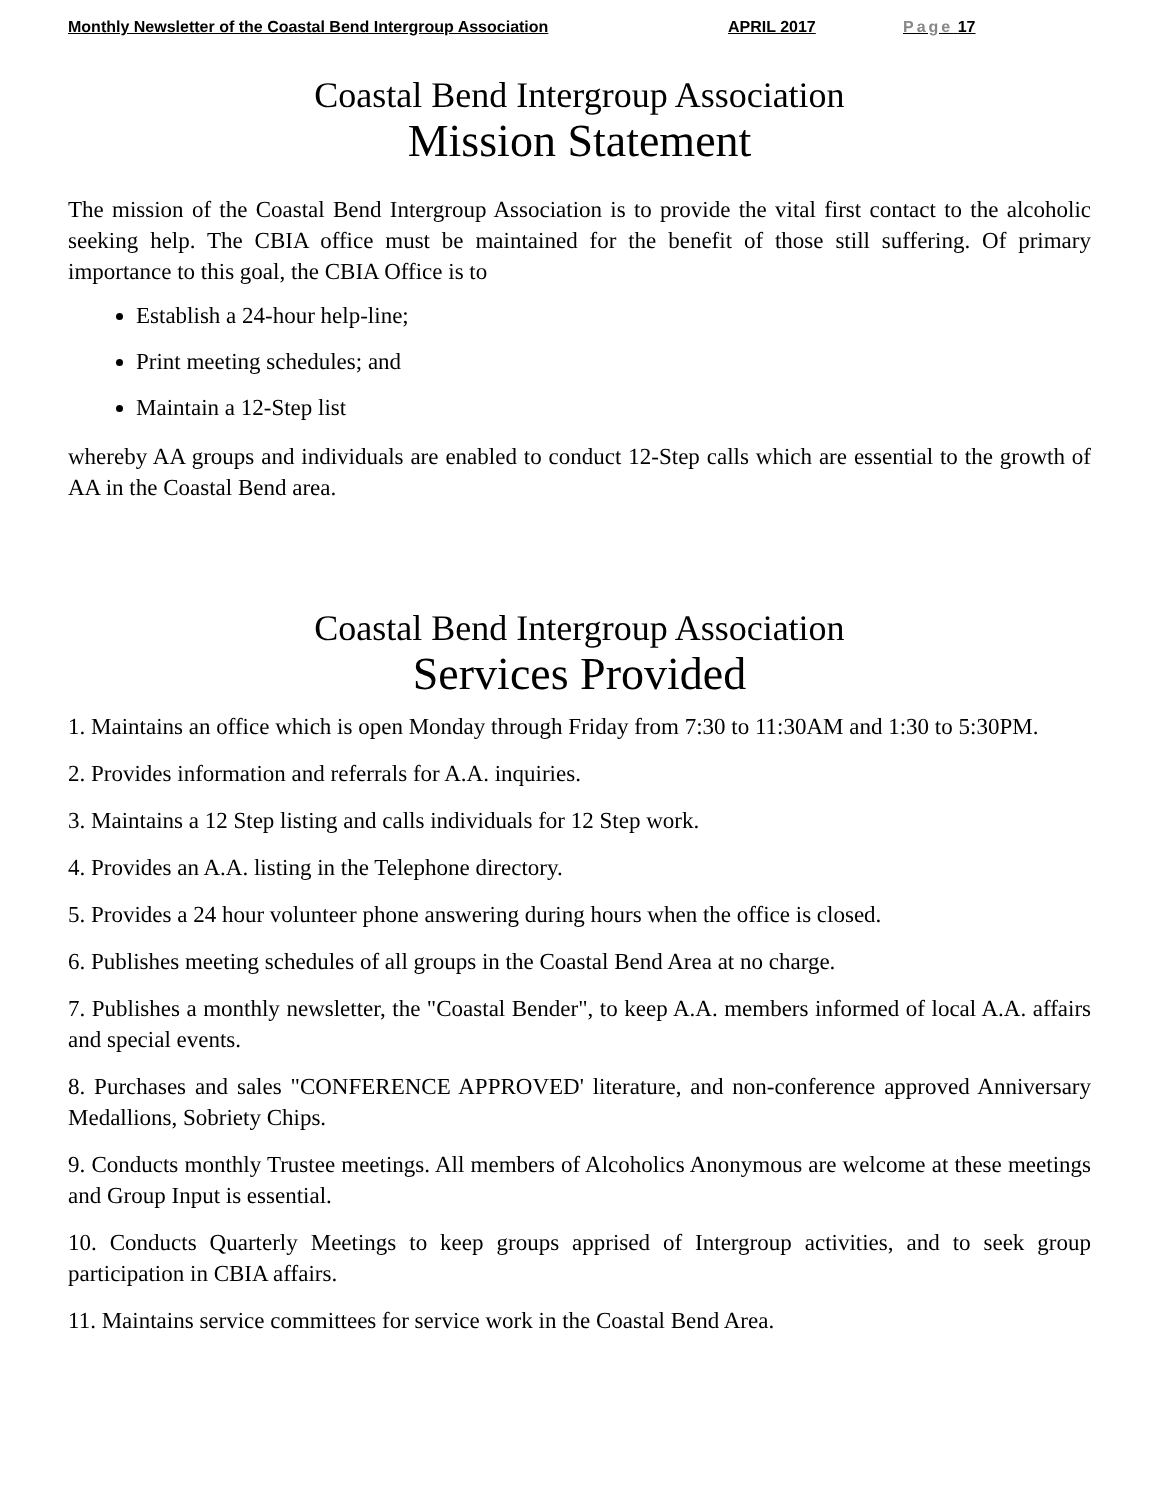Monthly Newsletter of the Coastal Bend Intergroup Association APRIL 2017 Page 17
Coastal Bend Intergroup Association
Mission Statement
The mission of the Coastal Bend Intergroup Association is to provide the vital first contact to the alcoholic seeking help. The CBIA office must be maintained for the benefit of those still suffering. Of primary importance to this goal, the CBIA Office is to
Establish a 24-hour help-line;
Print meeting schedules; and
Maintain a 12-Step list
whereby AA groups and individuals are enabled to conduct 12-Step calls which are essential to the growth of AA in the Coastal Bend area.
Coastal Bend Intergroup Association
Services Provided
1. Maintains an office which is open Monday through Friday from 7:30 to 11:30AM and 1:30 to 5:30PM.
2. Provides information and referrals for A.A. inquiries.
3. Maintains a 12 Step listing and calls individuals for 12 Step work.
4. Provides an A.A. listing in the Telephone directory.
5. Provides a 24 hour volunteer phone answering during hours when the office is closed.
6. Publishes meeting schedules of all groups in the Coastal Bend Area at no charge.
7. Publishes a monthly newsletter, the "Coastal Bender", to keep A.A. members informed of local A.A. affairs and special events.
8. Purchases and sales "CONFERENCE APPROVED' literature, and non-conference approved Anniversary Medallions, Sobriety Chips.
9. Conducts monthly Trustee meetings. All members of Alcoholics Anonymous are welcome at these meetings and Group Input is essential.
10. Conducts Quarterly Meetings to keep groups apprised of Intergroup activities, and to seek group participation in CBIA affairs.
11. Maintains service committees for service work in the Coastal Bend Area.